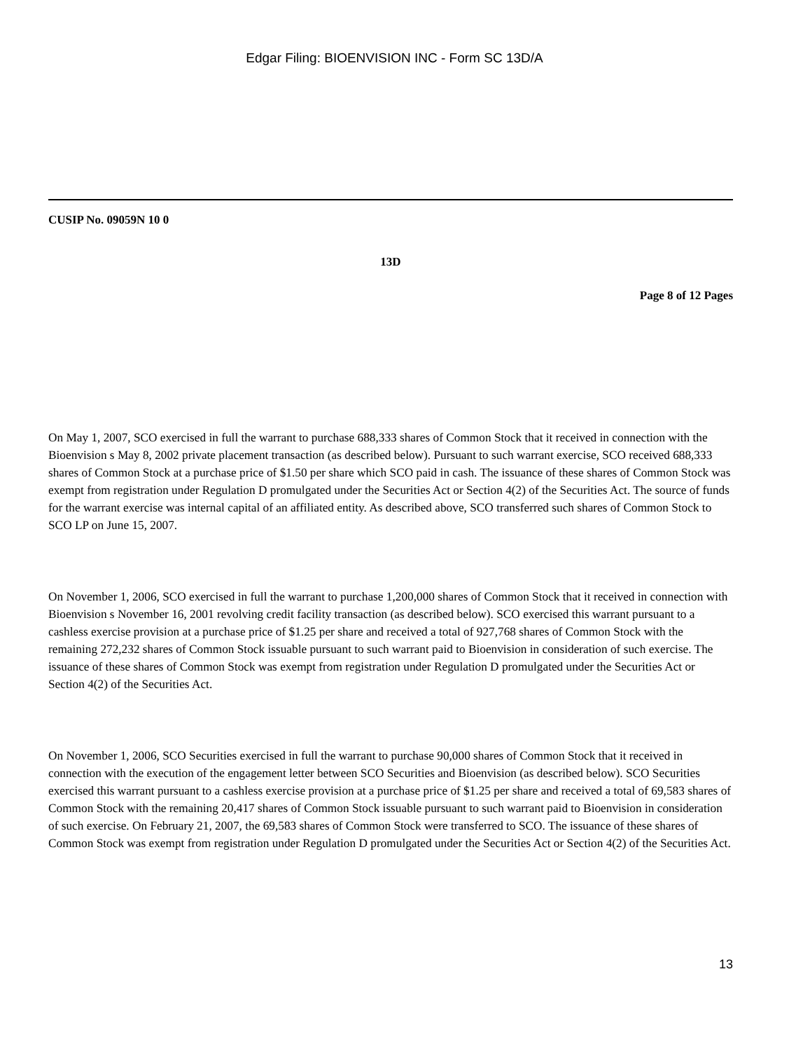Edgar Filing: BIOENVISION INC - Form SC 13D/A
CUSIP No. 09059N 10 0
13D
Page 8 of 12 Pages
On May 1, 2007, SCO exercised in full the warrant to purchase 688,333 shares of Common Stock that it received in connection with the Bioenvision s May 8, 2002 private placement transaction (as described below). Pursuant to such warrant exercise, SCO received 688,333 shares of Common Stock at a purchase price of $1.50 per share which SCO paid in cash. The issuance of these shares of Common Stock was exempt from registration under Regulation D promulgated under the Securities Act or Section 4(2) of the Securities Act. The source of funds for the warrant exercise was internal capital of an affiliated entity. As described above, SCO transferred such shares of Common Stock to SCO LP on June 15, 2007.
On November 1, 2006, SCO exercised in full the warrant to purchase 1,200,000 shares of Common Stock that it received in connection with Bioenvision s November 16, 2001 revolving credit facility transaction (as described below). SCO exercised this warrant pursuant to a cashless exercise provision at a purchase price of $1.25 per share and received a total of 927,768 shares of Common Stock with the remaining 272,232 shares of Common Stock issuable pursuant to such warrant paid to Bioenvision in consideration of such exercise. The issuance of these shares of Common Stock was exempt from registration under Regulation D promulgated under the Securities Act or Section 4(2) of the Securities Act.
On November 1, 2006, SCO Securities exercised in full the warrant to purchase 90,000 shares of Common Stock that it received in connection with the execution of the engagement letter between SCO Securities and Bioenvision (as described below). SCO Securities exercised this warrant pursuant to a cashless exercise provision at a purchase price of $1.25 per share and received a total of 69,583 shares of Common Stock with the remaining 20,417 shares of Common Stock issuable pursuant to such warrant paid to Bioenvision in consideration of such exercise. On February 21, 2007, the 69,583 shares of Common Stock were transferred to SCO. The issuance of these shares of Common Stock was exempt from registration under Regulation D promulgated under the Securities Act or Section 4(2) of the Securities Act.
13